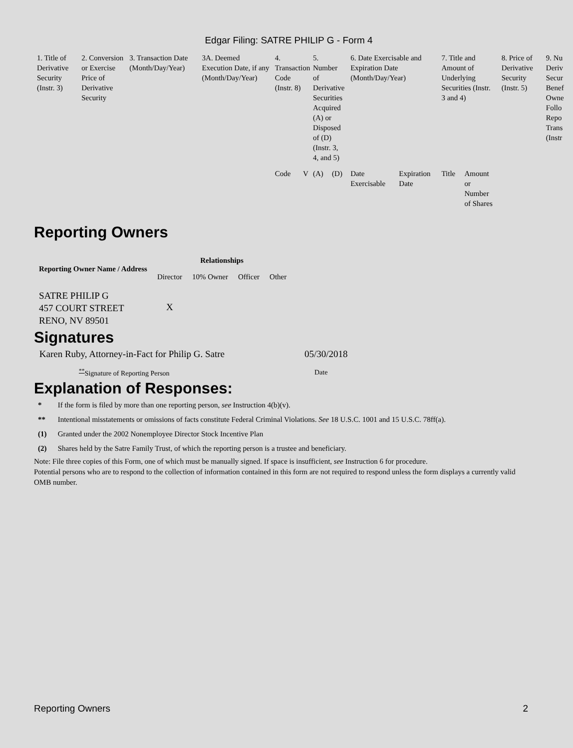Edgar Filing: SATRE PHILIP G - Form 4
| 1. Title of Derivative Security (Instr. 3) | 2. Conversion or Exercise Price of Derivative Security | 3. Transaction Date (Month/Day/Year) | 3A. Deemed Execution Date, if any (Month/Day/Year) | 4. Transaction Code (Instr. 8) | | 5. Number of Derivative Securities Acquired (A) or Disposed of (D) (Instr. 3, 4, and 5) | | 6. Date Exercisable and Expiration Date (Month/Day/Year) | | 7. Title and Amount of Underlying Securities (Instr. 3 and 4) | | 8. Price of Derivative Security (Instr. 5) | 9. Nu Deriv Secur Benef Owne Follo Repo Trans (Instr |
| | | | | Code | V | (A) | (D) | Date Exercisable | Expiration Date | Title | Amount or Number of Shares | | |
Reporting Owners
| Reporting Owner Name / Address | Relationships | | | |
| --- | --- | --- | --- | --- |
| | Director | 10% Owner | Officer | Other |
| SATRE PHILIP G 457 COURT STREET RENO, NV 89501 | X | | | |
Signatures
| Karen Ruby, Attorney-in-Fact for Philip G. Satre | 05/30/2018 |
| <sup>**</sup> Signature of Reporting Person | Date |
Explanation of Responses:
| * | If the form is filed by more than one reporting person, see Instruction 4(b)(v). |
| ** | Intentional misstatements or omissions of facts constitute Federal Criminal Violations. See 18 U.S.C. 1001 and 15 U.S.C. 78ff(a). |
| (1) | Granted under the 2002 Nonemployee Director Stock Incentive Plan |
| (2) | Shares held by the Satre Family Trust, of which the reporting person is a trustee and beneficiary. |
Note: File three copies of this Form, one of which must be manually signed. If space is insufficient, see Instruction 6 for procedure.
Potential persons who are to respond to the collection of information contained in this form are not required to respond unless the form displays a currently valid OMB number.
Reporting Owners 2